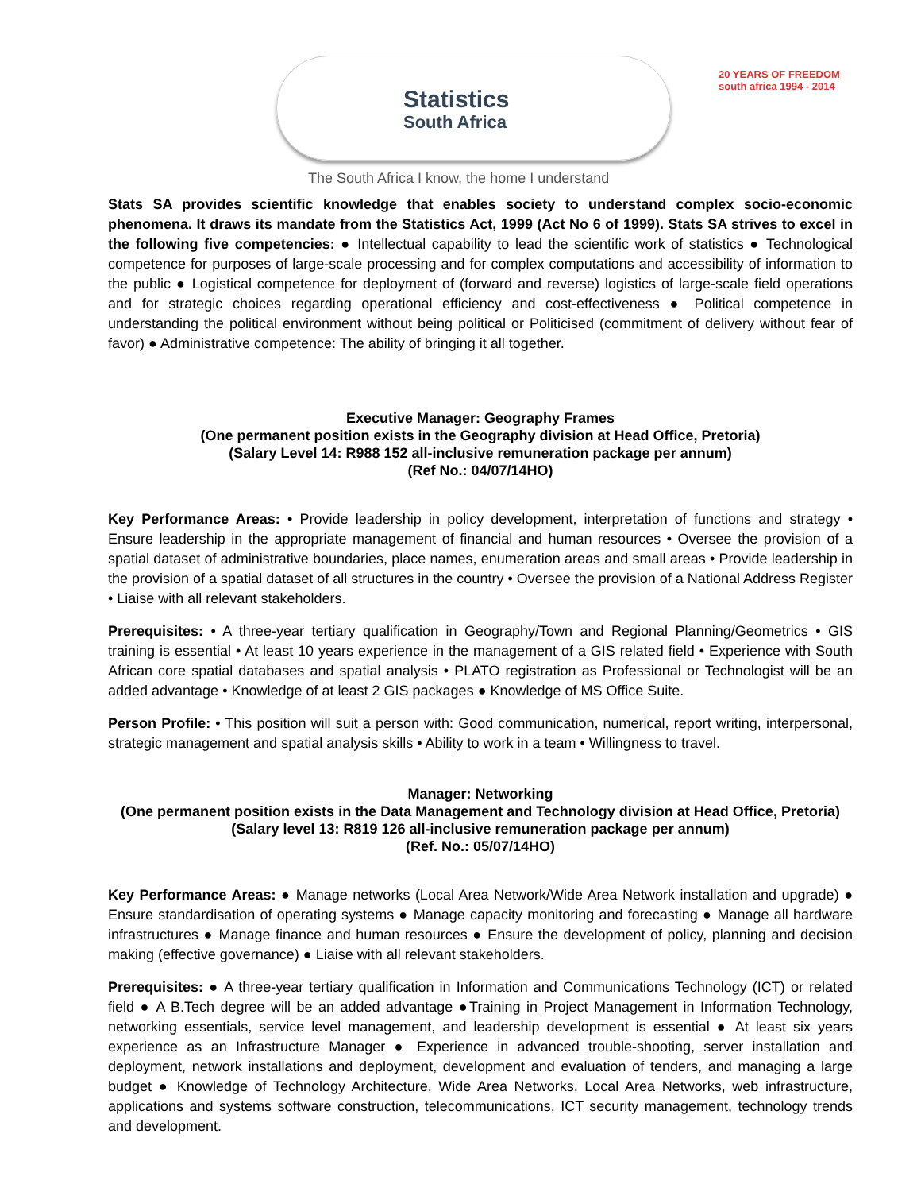Statistics
South Africa
20 YEARS OF FREEDOM
south africa 1994 - 2014
The South Africa I know, the home I understand
Stats SA provides scientific knowledge that enables society to understand complex socio-economic phenomena. It draws its mandate from the Statistics Act, 1999 (Act No 6 of 1999). Stats SA strives to excel in the following five competencies: ● Intellectual capability to lead the scientific work of statistics ● Technological competence for purposes of large-scale processing and for complex computations and accessibility of information to the public ● Logistical competence for deployment of (forward and reverse) logistics of large-scale field operations and for strategic choices regarding operational efficiency and cost-effectiveness ● Political competence in understanding the political environment without being political or Politicised (commitment of delivery without fear of favor) ● Administrative competence: The ability of bringing it all together.
Executive Manager: Geography Frames
(One permanent position exists in the Geography division at Head Office, Pretoria)
(Salary Level 14: R988 152 all-inclusive remuneration package per annum)
(Ref No.: 04/07/14HO)
Key Performance Areas: • Provide leadership in policy development, interpretation of functions and strategy • Ensure leadership in the appropriate management of financial and human resources • Oversee the provision of a spatial dataset of administrative boundaries, place names, enumeration areas and small areas • Provide leadership in the provision of a spatial dataset of all structures in the country • Oversee the provision of a National Address Register • Liaise with all relevant stakeholders.
Prerequisites: • A three-year tertiary qualification in Geography/Town and Regional Planning/Geometrics • GIS training is essential • At least 10 years experience in the management of a GIS related field • Experience with South African core spatial databases and spatial analysis • PLATO registration as Professional or Technologist will be an added advantage • Knowledge of at least 2 GIS packages ● Knowledge of MS Office Suite.
Person Profile: • This position will suit a person with: Good communication, numerical, report writing, interpersonal, strategic management and spatial analysis skills • Ability to work in a team • Willingness to travel.
Manager: Networking
(One permanent position exists in the Data Management and Technology division at Head Office, Pretoria)
(Salary level 13: R819 126 all-inclusive remuneration package per annum)
(Ref. No.: 05/07/14HO)
Key Performance Areas: ● Manage networks (Local Area Network/Wide Area Network installation and upgrade) ● Ensure standardisation of operating systems ● Manage capacity monitoring and forecasting ● Manage all hardware infrastructures ● Manage finance and human resources ● Ensure the development of policy, planning and decision making (effective governance) ● Liaise with all relevant stakeholders.
Prerequisites: ● A three-year tertiary qualification in Information and Communications Technology (ICT) or related field ● A B.Tech degree will be an added advantage ●Training in Project Management in Information Technology, networking essentials, service level management, and leadership development is essential ● At least six years experience as an Infrastructure Manager ● Experience in advanced trouble-shooting, server installation and deployment, network installations and deployment, development and evaluation of tenders, and managing a large budget ● Knowledge of Technology Architecture, Wide Area Networks, Local Area Networks, web infrastructure, applications and systems software construction, telecommunications, ICT security management, technology trends and development.